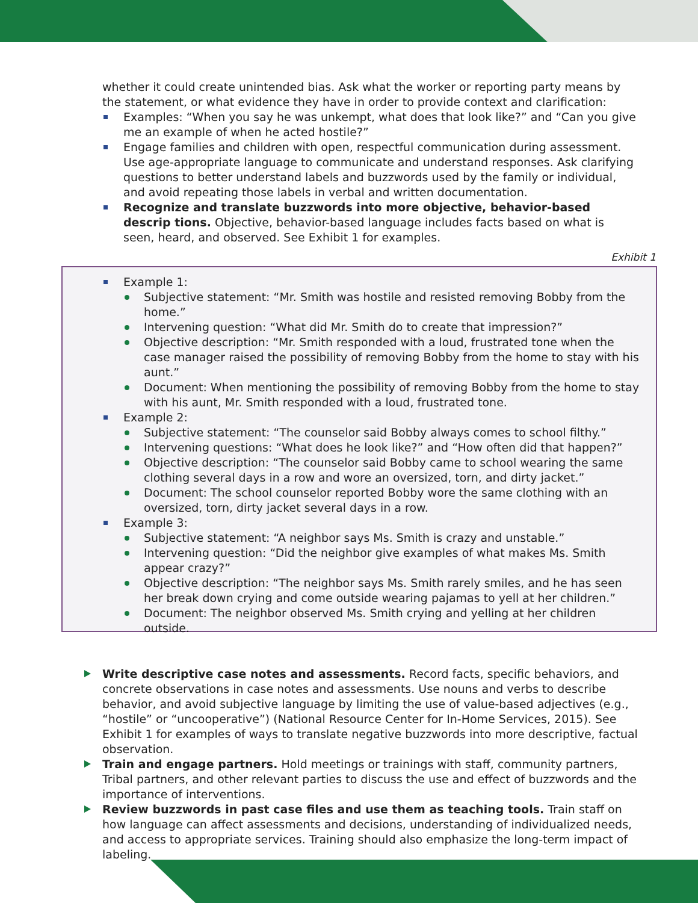whether it could create unintended bias. Ask what the worker or reporting party means by the statement, or what evidence they have in order to provide context and clarification:
Examples: “When you say he was unkempt, what does that look like?” and “Can you give me an example of when he acted hostile?”
Engage families and children with open, respectful communication during assessment. Use age-appropriate language to communicate and understand responses. Ask clarifying questions to better understand labels and buzzwords used by the family or individual, and avoid repeating those labels in verbal and written documentation.
Recognize and translate buzzwords into more objective, behavior-based descrip tions. Objective, behavior-based language includes facts based on what is seen, heard, and observed. See Exhibit 1 for examples.
Exhibit 1
Example 1:
Subjective statement: “Mr. Smith was hostile and resisted removing Bobby from the home.”
Intervening question: “What did Mr. Smith do to create that impression?”
Objective description: “Mr. Smith responded with a loud, frustrated tone when the case manager raised the possibility of removing Bobby from the home to stay with his aunt.”
Document: When mentioning the possibility of removing Bobby from the home to stay with his aunt, Mr. Smith responded with a loud, frustrated tone.
Example 2:
Subjective statement: “The counselor said Bobby always comes to school filthy.”
Intervening questions: “What does he look like?” and “How often did that happen?”
Objective description: “The counselor said Bobby came to school wearing the same clothing several days in a row and wore an oversized, torn, and dirty jacket.”
Document: The school counselor reported Bobby wore the same clothing with an oversized, torn, dirty jacket several days in a row.
Example 3:
Subjective statement: “A neighbor says Ms. Smith is crazy and unstable.”
Intervening question: “Did the neighbor give examples of what makes Ms. Smith appear crazy?”
Objective description: “The neighbor says Ms. Smith rarely smiles, and he has seen her break down crying and come outside wearing pajamas to yell at her children.”
Document: The neighbor observed Ms. Smith crying and yelling at her children outside.
Write descriptive case notes and assessments. Record facts, specific behaviors, and concrete observations in case notes and assessments. Use nouns and verbs to describe behavior, and avoid subjective language by limiting the use of value-based adjectives (e.g., “hostile” or “uncooperative”) (National Resource Center for In-Home Services, 2015). See Exhibit 1 for examples of ways to translate negative buzzwords into more descriptive, factual observation.
Train and engage partners. Hold meetings or trainings with staff, community partners, Tribal partners, and other relevant parties to discuss the use and effect of buzzwords and the importance of interventions.
Review buzzwords in past case files and use them as teaching tools. Train staff on how language can affect assessments and decisions, understanding of individualized needs, and access to appropriate services. Training should also emphasize the long-term impact of labeling.